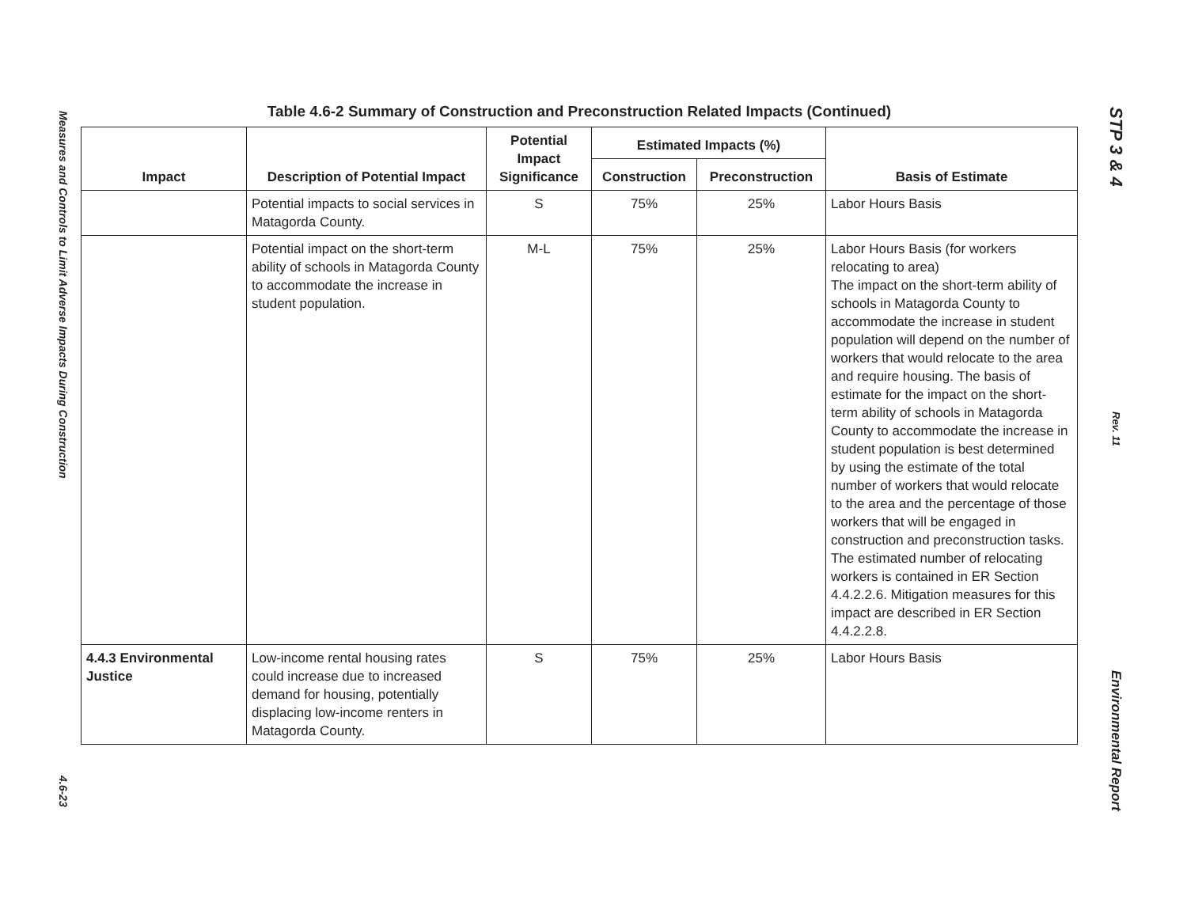Measures and Controls to Limit Adverse Impacts During Construction
4.6-23
Table 4.6-2 Summary of Construction and Preconstruction Related Impacts (Continued)
| Impact | Description of Potential Impact | Potential Impact Significance | Estimated Impacts (%) | | Basis of Estimate |
| --- | --- | --- | --- | --- | --- |
| | | | Construction | Preconstruction | |
| | Potential impacts to social services in Matagorda County. | S | 75% | 25% | Labor Hours Basis |
| | Potential impact on the short-term ability of schools in Matagorda County to accommodate the increase in student population. | M-L | 75% | 25% | Labor Hours Basis (for workers relocating to area) The impact on the short-term ability of schools in Matagorda County to accommodate the increase in student population will depend on the number of workers that would relocate to the area and require housing. The basis of estimate for the impact on the short-term ability of schools in Matagorda County to accommodate the increase in student population is best determined by using the estimate of the total number of workers that would relocate to the area and the percentage of those workers that will be engaged in construction and preconstruction tasks. The estimated number of relocating workers is contained in ER Section 4.4.2.2.6. Mitigation measures for this impact are described in ER Section 4.4.2.2.8. |
| 4.4.3 Environmental Justice | Low-income rental housing rates could increase due to increased demand for housing, potentially displacing low-income renters in Matagorda County. | S | 75% | 25% | Labor Hours Basis |
STP 3 & 4
Rev. 11
Environmental Report